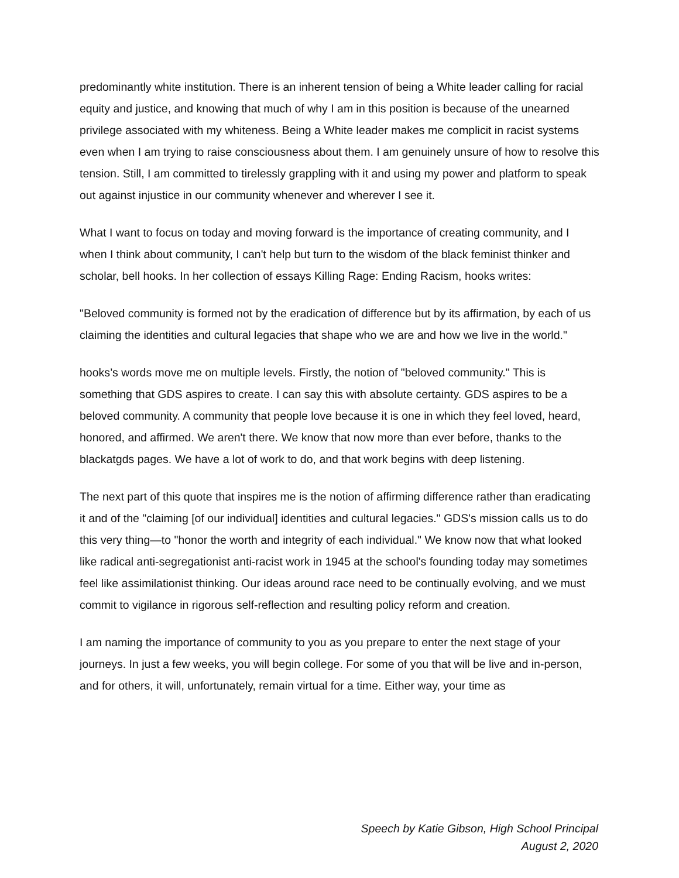predominantly white institution. There is an inherent tension of being a White leader calling for racial equity and justice, and knowing that much of why I am in this position is because of the unearned privilege associated with my whiteness. Being a White leader makes me complicit in racist systems even when I am trying to raise consciousness about them. I am genuinely unsure of how to resolve this tension. Still, I am committed to tirelessly grappling with it and using my power and platform to speak out against injustice in our community whenever and wherever I see it.
What I want to focus on today and moving forward is the importance of creating community, and I when I think about community, I can't help but turn to the wisdom of the black feminist thinker and scholar, bell hooks. In her collection of essays Killing Rage: Ending Racism, hooks writes:
"Beloved community is formed not by the eradication of difference but by its affirmation, by each of us claiming the identities and cultural legacies that shape who we are and how we live in the world."
hooks’s words move me on multiple levels. Firstly, the notion of "beloved community." This is something that GDS aspires to create. I can say this with absolute certainty. GDS aspires to be a beloved community. A community that people love because it is one in which they feel loved, heard, honored, and affirmed. We aren't there. We know that now more than ever before, thanks to the blackatgds pages. We have a lot of work to do, and that work begins with deep listening.
The next part of this quote that inspires me is the notion of affirming difference rather than eradicating it and of the "claiming [of our individual] identities and cultural legacies." GDS's mission calls us to do this very thing—to "honor the worth and integrity of each individual." We know now that what looked like radical anti-segregationist anti-racist work in 1945 at the school's founding today may sometimes feel like assimilationist thinking. Our ideas around race need to be continually evolving, and we must commit to vigilance in rigorous self-reflection and resulting policy reform and creation.
I am naming the importance of community to you as you prepare to enter the next stage of your journeys. In just a few weeks, you will begin college. For some of you that will be live and in-person, and for others, it will, unfortunately, remain virtual for a time. Either way, your time as
Speech by Katie Gibson, High School Principal
August 2, 2020